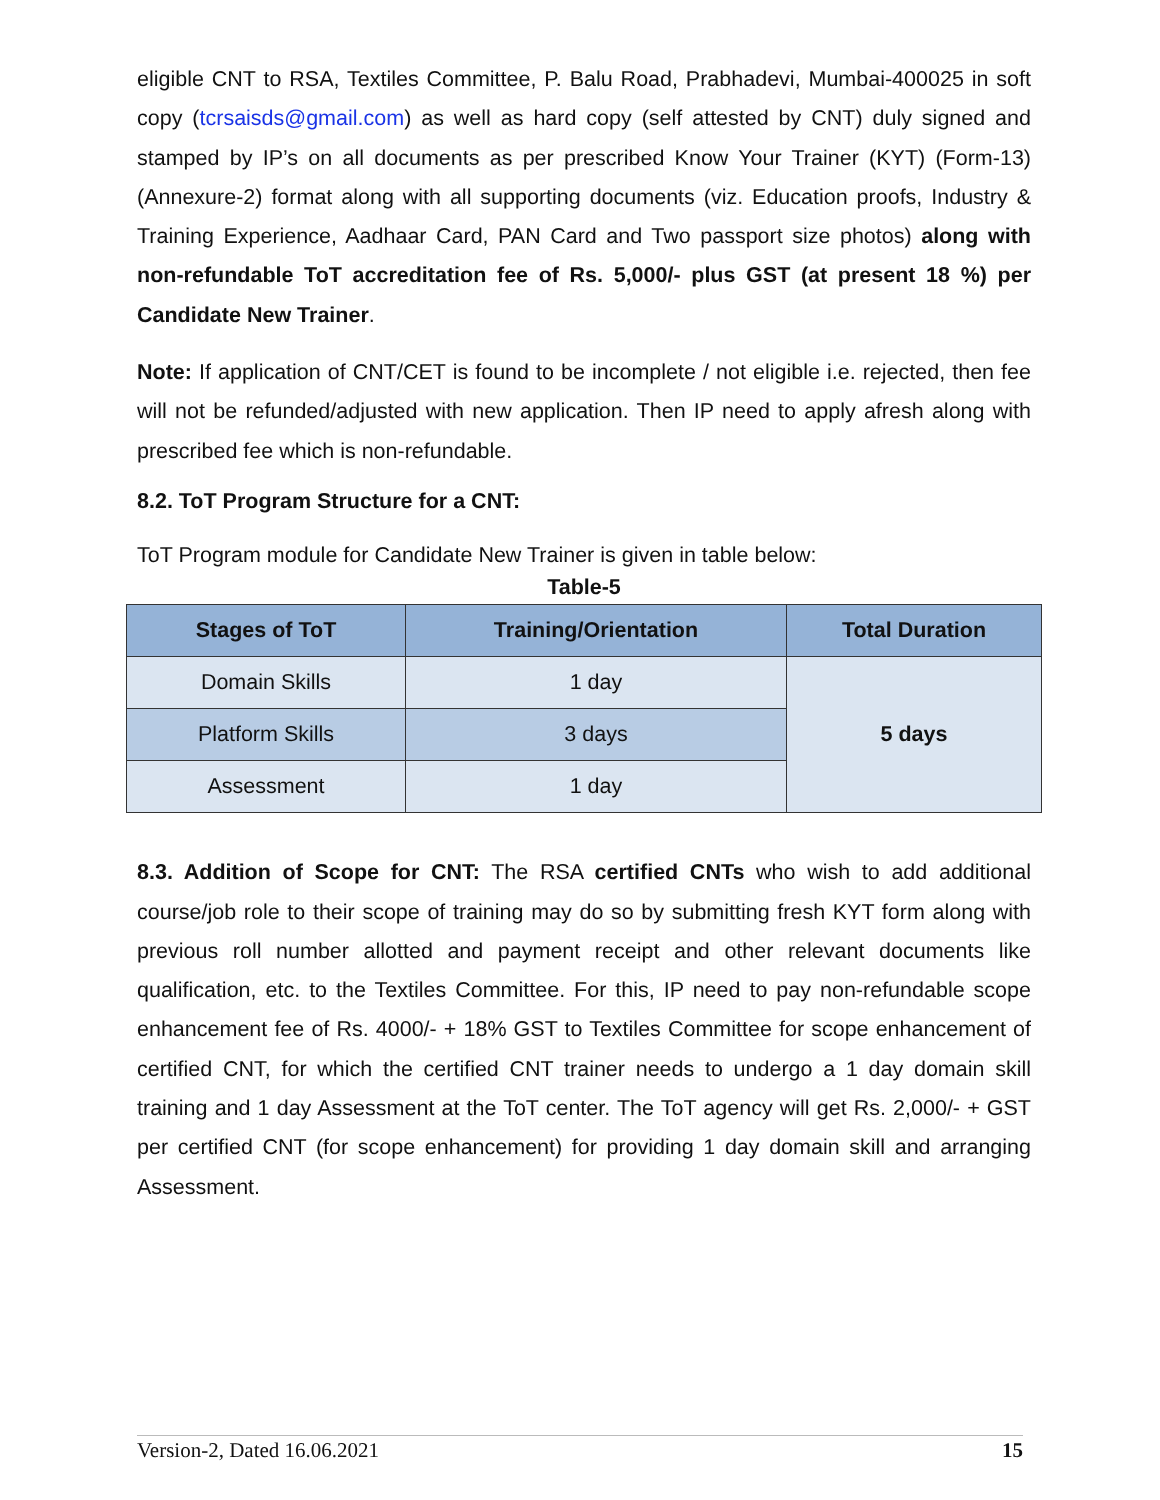eligible CNT to RSA, Textiles Committee, P. Balu Road, Prabhadevi, Mumbai-400025 in soft copy (tcrsaisds@gmail.com) as well as hard copy (self attested by CNT) duly signed and stamped by IP’s on all documents as per prescribed Know Your Trainer (KYT) (Form-13) (Annexure-2) format along with all supporting documents (viz. Education proofs, Industry & Training Experience, Aadhaar Card, PAN Card and Two passport size photos) along with non-refundable ToT accreditation fee of Rs. 5,000/- plus GST (at present 18 %) per Candidate New Trainer.
Note: If application of CNT/CET is found to be incomplete / not eligible i.e. rejected, then fee will not be refunded/adjusted with new application. Then IP need to apply afresh along with prescribed fee which is non-refundable.
8.2. ToT Program Structure for a CNT:
ToT Program module for Candidate New Trainer is given in table below:
Table-5
| Stages of ToT | Training/Orientation | Total Duration |
| --- | --- | --- |
| Domain Skills | 1 day | 5 days |
| Platform Skills | 3 days | |
| Assessment | 1 day | |
8.3. Addition of Scope for CNT: The RSA certified CNTs who wish to add additional course/job role to their scope of training may do so by submitting fresh KYT form along with previous roll number allotted and payment receipt and other relevant documents like qualification, etc. to the Textiles Committee. For this, IP need to pay non-refundable scope enhancement fee of Rs. 4000/- + 18% GST to Textiles Committee for scope enhancement of certified CNT, for which the certified CNT trainer needs to undergo a 1 day domain skill training and 1 day Assessment at the ToT center. The ToT agency will get Rs. 2,000/- + GST per certified CNT (for scope enhancement) for providing 1 day domain skill and arranging Assessment.
Version-2, Dated 16.06.2021 15